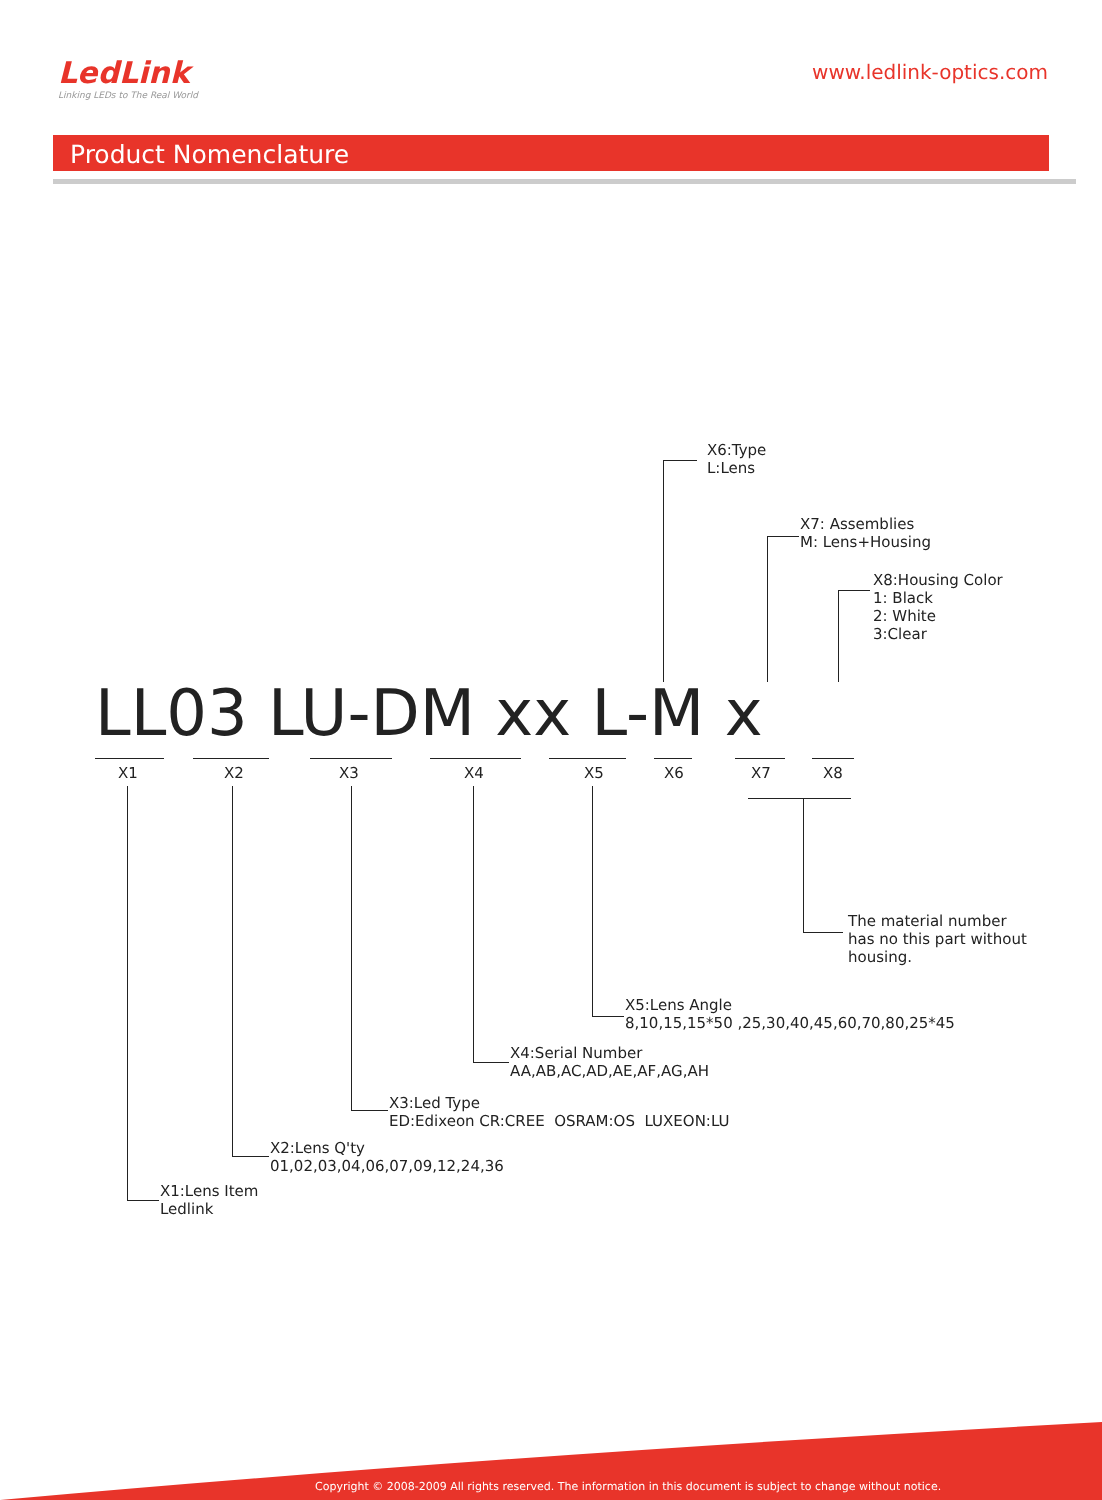LedLink
Linking LEDs to The Real World
www.ledlink-optics.com
Product Nomenclature
X6:Type
L:Lens
X7: Assemblies
M: Lens+Housing
X8:Housing Color
1: Black
2: White
3:Clear
LL03 LU-DM xx L-M x
X1 X2 X3 X4 X5 X6 X7 X8
The material number
has no this part without
housing.
X5:Lens Angle
8,10,15,15*50 ,25,30,40,45,60,70,80,25*45
X4:Serial Number
AA,AB,AC,AD,AE,AF,AG,AH
X3:Led Type
ED:Edixeon CR:CREE OSRAM:OS LUXEON:LU
X2:Lens Q'ty
01,02,03,04,06,07,09,12,24,36
X1:Lens Item
Ledlink
Copyright © 2008-2009 All rights reserved. The information in this document is subject to change without notice.